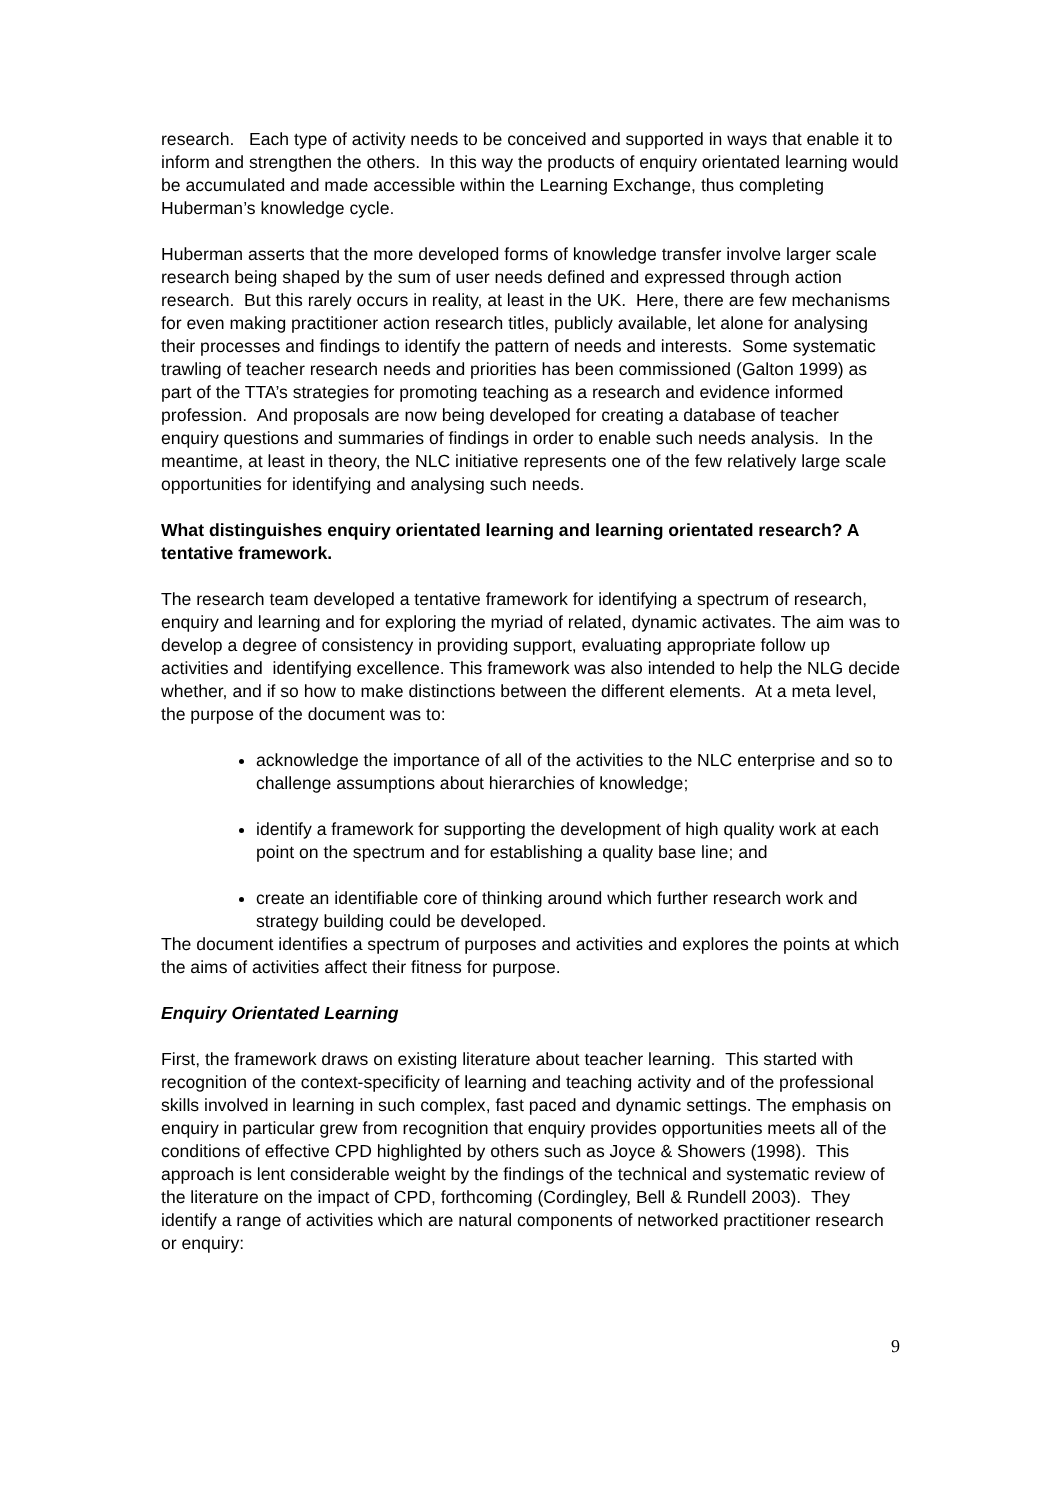research. Each type of activity needs to be conceived and supported in ways that enable it to inform and strengthen the others. In this way the products of enquiry orientated learning would be accumulated and made accessible within the Learning Exchange, thus completing Huberman’s knowledge cycle.
Huberman asserts that the more developed forms of knowledge transfer involve larger scale research being shaped by the sum of user needs defined and expressed through action research. But this rarely occurs in reality, at least in the UK. Here, there are few mechanisms for even making practitioner action research titles, publicly available, let alone for analysing their processes and findings to identify the pattern of needs and interests. Some systematic trawling of teacher research needs and priorities has been commissioned (Galton 1999) as part of the TTA’s strategies for promoting teaching as a research and evidence informed profession. And proposals are now being developed for creating a database of teacher enquiry questions and summaries of findings in order to enable such needs analysis. In the meantime, at least in theory, the NLC initiative represents one of the few relatively large scale opportunities for identifying and analysing such needs.
What distinguishes enquiry orientated learning and learning orientated research? A tentative framework.
The research team developed a tentative framework for identifying a spectrum of research, enquiry and learning and for exploring the myriad of related, dynamic activates. The aim was to develop a degree of consistency in providing support, evaluating appropriate follow up activities and identifying excellence. This framework was also intended to help the NLG decide whether, and if so how to make distinctions between the different elements. At a meta level, the purpose of the document was to:
acknowledge the importance of all of the activities to the NLC enterprise and so to challenge assumptions about hierarchies of knowledge;
identify a framework for supporting the development of high quality work at each point on the spectrum and for establishing a quality base line; and
create an identifiable core of thinking around which further research work and strategy building could be developed.
The document identifies a spectrum of purposes and activities and explores the points at which the aims of activities affect their fitness for purpose.
Enquiry Orientated Learning
First, the framework draws on existing literature about teacher learning. This started with recognition of the context-specificity of learning and teaching activity and of the professional skills involved in learning in such complex, fast paced and dynamic settings. The emphasis on enquiry in particular grew from recognition that enquiry provides opportunities meets all of the conditions of effective CPD highlighted by others such as Joyce & Showers (1998). This approach is lent considerable weight by the findings of the technical and systematic review of the literature on the impact of CPD, forthcoming (Cordingley, Bell & Rundell 2003). They identify a range of activities which are natural components of networked practitioner research or enquiry:
9